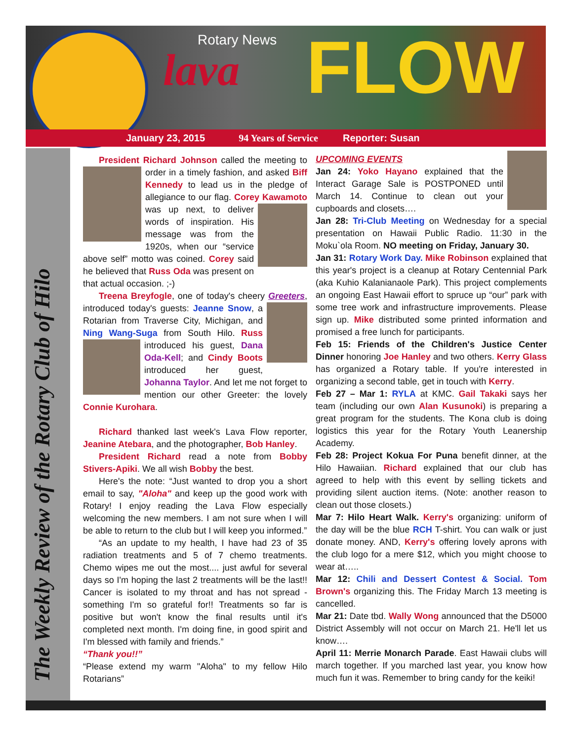Rotary News
lava FLOW
January 23, 2015 94 Years of Service Reporter: Susan
The Weekly Review of the Rotary Club of Hilo
President Richard Johnson called the meeting to order in a timely fashion, and asked Biff Kennedy to lead us in the pledge of allegiance to our flag. Corey Kawamoto was up next, to deliver words of inspiration. His message was from the 1920s, when our “service above self” motto was coined. Corey said he believed that Russ Oda was present on that actual occasion. ;-)
Treena Breyfogle, one of today's cheery Greeters, introduced today's guests: Jeanne Snow, a Rotarian from Traverse City, Michigan, and Ning Wang-Suga from South Hilo. Russ introduced his guest, Dana Oda-Kell; and Cindy Boots introduced her guest, Johanna Taylor. And let me not forget to mention our other Greeter: the lovely Connie Kurohara.
Richard thanked last week's Lava Flow reporter, Jeanine Atebara, and the photographer, Bob Hanley.
President Richard read a note from Bobby Stivers-Apiki. We all wish Bobby the best.
Here's the note: “Just wanted to drop you a short email to say, "Aloha" and keep up the good work with Rotary! I enjoy reading the Lava Flow especially welcoming the new members. I am not sure when I will be able to return to the club but I will keep you informed.”
“As an update to my health, I have had 23 of 35 radiation treatments and 5 of 7 chemo treatments. Chemo wipes me out the most.... just awful for several days so I'm hoping the last 2 treatments will be the last!! Cancer is isolated to my throat and has not spread - something I'm so grateful for!! Treatments so far is positive but won't know the final results until it's completed next month. I'm doing fine, in good spirit and I'm blessed with family and friends.”
“Thank you!!”
“Please extend my warm "Aloha" to my fellow Hilo Rotarians”
UPCOMING EVENTS
Jan 24: Yoko Hayano explained that the Interact Garage Sale is POSTPONED until March 14. Continue to clean out your cupboards and closets….
Jan 28: Tri-Club Meeting on Wednesday for a special presentation on Hawaii Public Radio. 11:30 in the Moku`ola Room. NO meeting on Friday, January 30.
Jan 31: Rotary Work Day. Mike Robinson explained that this year's project is a cleanup at Rotary Centennial Park (aka Kuhio Kalanianaole Park). This project complements an ongoing East Hawaii effort to spruce up “our” park with some tree work and infrastructure improvements. Please sign up. Mike distributed some printed information and promised a free lunch for participants.
Feb 15: Friends of the Children's Justice Center Dinner honoring Joe Hanley and two others. Kerry Glass has organized a Rotary table. If you're interested in organizing a second table, get in touch with Kerry.
Feb 27 – Mar 1: RYLA at KMC. Gail Takaki says her team (including our own Alan Kusunoki) is preparing a great program for the students. The Kona club is doing logistics this year for the Rotary Youth Leanership Academy.
Feb 28: Project Kokua For Puna benefit dinner, at the Hilo Hawaiian. Richard explained that our club has agreed to help with this event by selling tickets and providing silent auction items. (Note: another reason to clean out those closets.)
Mar 7: Hilo Heart Walk. Kerry's organizing: uniform of the day will be the blue RCH T-shirt. You can walk or just donate money. AND, Kerry's offering lovely aprons with the club logo for a mere $12, which you might choose to wear at…..
Mar 12: Chili and Dessert Contest & Social. Tom Brown's organizing this. The Friday March 13 meeting is cancelled.
Mar 21: Date tbd. Wally Wong announced that the D5000 District Assembly will not occur on March 21. He'll let us know….
April 11: Merrie Monarch Parade. East Hawaii clubs will march together. If you marched last year, you know how much fun it was. Remember to bring candy for the keiki!